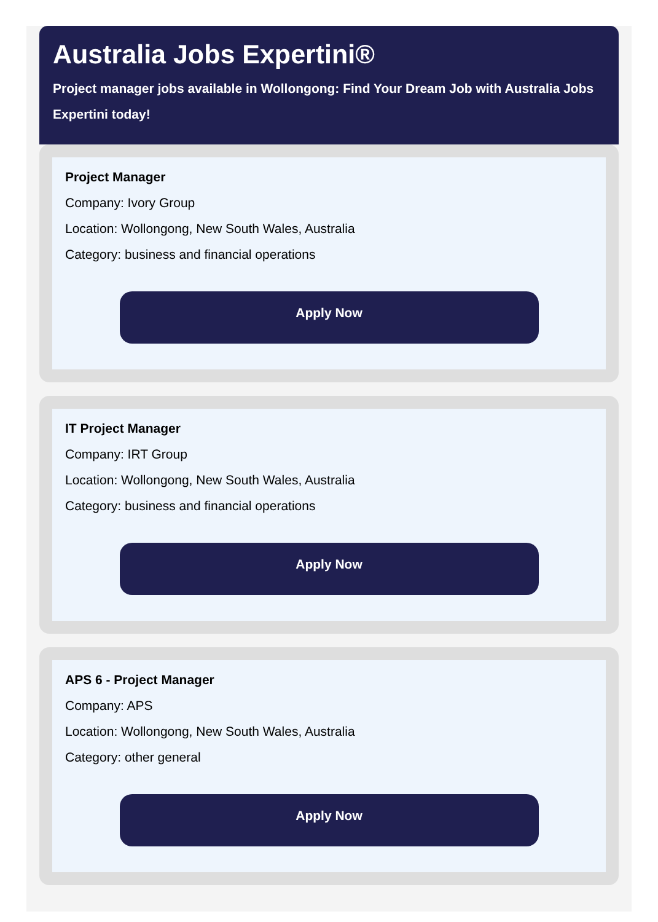Australia Jobs Expertini®
Project manager jobs available in Wollongong: Find Your Dream Job with Australia Jobs Expertini today!
Project Manager
Company: Ivory Group
Location: Wollongong, New South Wales, Australia
Category: business and financial operations
Apply Now
IT Project Manager
Company: IRT Group
Location: Wollongong, New South Wales, Australia
Category: business and financial operations
Apply Now
APS 6 - Project Manager
Company: APS
Location: Wollongong, New South Wales, Australia
Category: other general
Apply Now